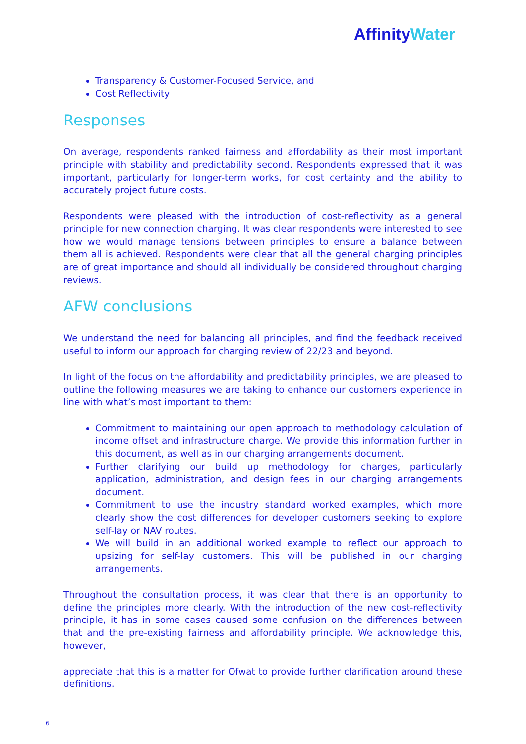Affinity Water
Transparency & Customer-Focused Service, and
Cost Reflectivity
Responses
On average, respondents ranked fairness and affordability as their most important principle with stability and predictability second. Respondents expressed that it was important, particularly for longer-term works, for cost certainty and the ability to accurately project future costs.
Respondents were pleased with the introduction of cost-reflectivity as a general principle for new connection charging. It was clear respondents were interested to see how we would manage tensions between principles to ensure a balance between them all is achieved. Respondents were clear that all the general charging principles are of great importance and should all individually be considered throughout charging reviews.
AFW conclusions
We understand the need for balancing all principles, and find the feedback received useful to inform our approach for charging review of 22/23 and beyond.
In light of the focus on the affordability and predictability principles, we are pleased to outline the following measures we are taking to enhance our customers experience in line with what’s most important to them:
Commitment to maintaining our open approach to methodology calculation of income offset and infrastructure charge. We provide this information further in this document, as well as in our charging arrangements document.
Further clarifying our build up methodology for charges, particularly application, administration, and design fees in our charging arrangements document.
Commitment to use the industry standard worked examples, which more clearly show the cost differences for developer customers seeking to explore self-lay or NAV routes.
We will build in an additional worked example to reflect our approach to upsizing for self-lay customers. This will be published in our charging arrangements.
Throughout the consultation process, it was clear that there is an opportunity to define the principles more clearly. With the introduction of the new cost-reflectivity principle, it has in some cases caused some confusion on the differences between that and the pre-existing fairness and affordability principle. We acknowledge this, however,
appreciate that this is a matter for Ofwat to provide further clarification around these definitions.
6